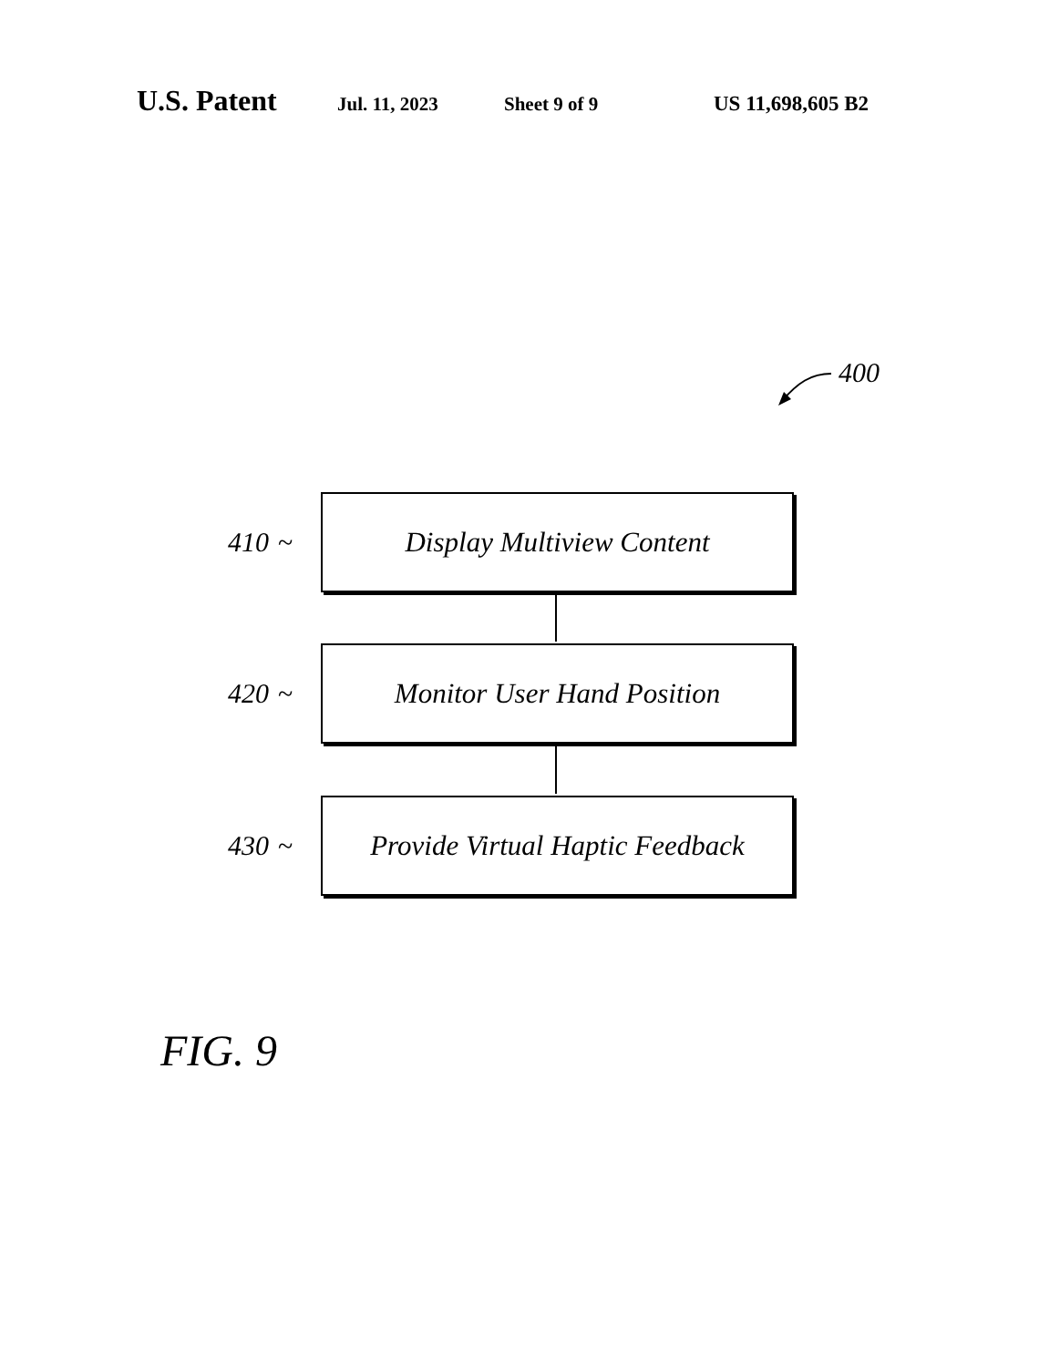U.S. Patent Jul. 11, 2023 Sheet 9 of 9 US 11,698,605 B2
400
410 ~
Display Multiview Content
420 ~
Monitor User Hand Position
430 ~
Provide Virtual Haptic Feedback
FIG. 9